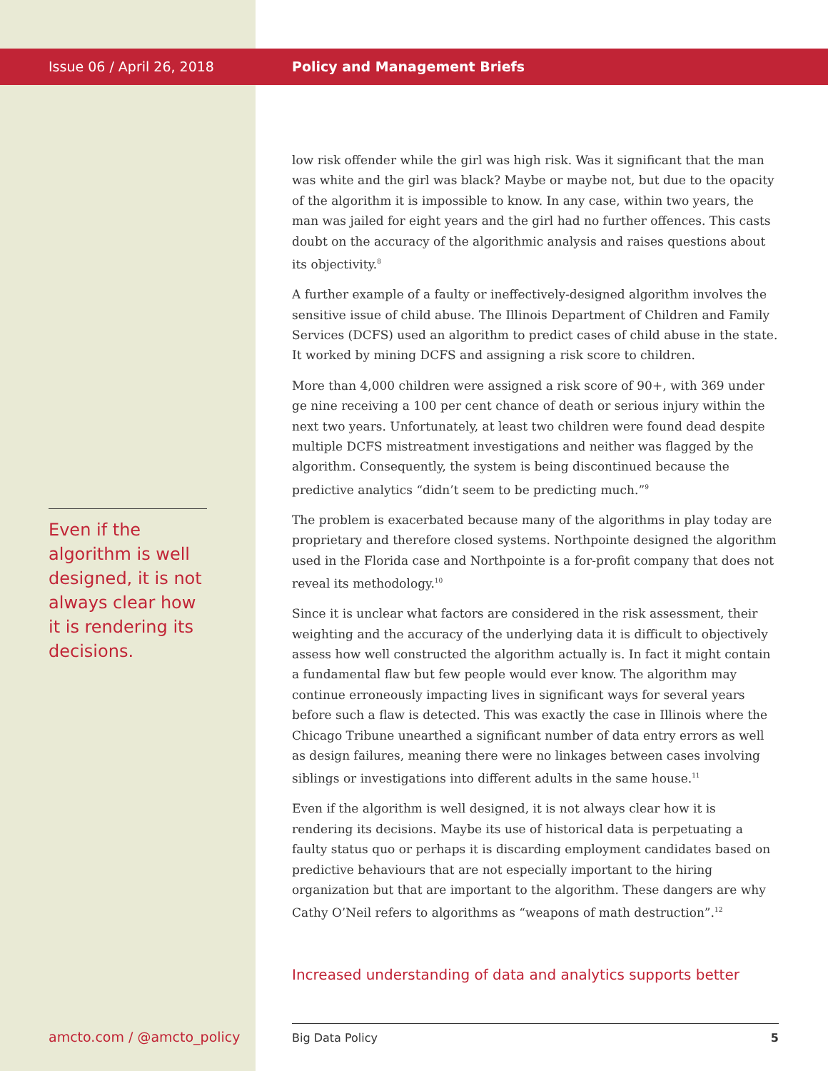Issue 06 / April 26, 2018
Even if the algorithm is well designed, it is not always clear how it is rendering its decisions.
Policy and Management Briefs
low risk offender while the girl was high risk. Was it significant that the man was white and the girl was black? Maybe or maybe not, but due to the opacity of the algorithm it is impossible to know. In any case, within two years, the man was jailed for eight years and the girl had no further offences. This casts doubt on the accuracy of the algorithmic analysis and raises questions about its objectivity.<sup>8</sup>
A further example of a faulty or ineffectively-designed algorithm involves the sensitive issue of child abuse. The Illinois Department of Children and Family Services (DCFS) used an algorithm to predict cases of child abuse in the state. It worked by mining DCFS and assigning a risk score to children.
More than 4,000 children were assigned a risk score of 90+, with 369 under ge nine receiving a 100 per cent chance of death or serious injury within the next two years. Unfortunately, at least two children were found dead despite multiple DCFS mistreatment investigations and neither was flagged by the algorithm. Consequently, the system is being discontinued because the predictive analytics “didn’t seem to be predicting much.”<sup>9</sup>
The problem is exacerbated because many of the algorithms in play today are proprietary and therefore closed systems. Northpointe designed the algorithm used in the Florida case and Northpointe is a for-profit company that does not reveal its methodology.<sup>10</sup>
Since it is unclear what factors are considered in the risk assessment, their weighting and the accuracy of the underlying data it is difficult to objectively assess how well constructed the algorithm actually is. In fact it might contain a fundamental flaw but few people would ever know. The algorithm may continue erroneously impacting lives in significant ways for several years before such a flaw is detected. This was exactly the case in Illinois where the Chicago Tribune unearthed a significant number of data entry errors as well as design failures, meaning there were no linkages between cases involving siblings or investigations into different adults in the same house.<sup>11</sup>
Even if the algorithm is well designed, it is not always clear how it is rendering its decisions. Maybe its use of historical data is perpetuating a faulty status quo or perhaps it is discarding employment candidates based on predictive behaviours that are not especially important to the hiring organization but that are important to the algorithm. These dangers are why Cathy O’Neil refers to algorithms as “weapons of math destruction”.<sup>12</sup>
Increased understanding of data and analytics supports better
amcto.com / @amcto_policy
Big Data Policy 5